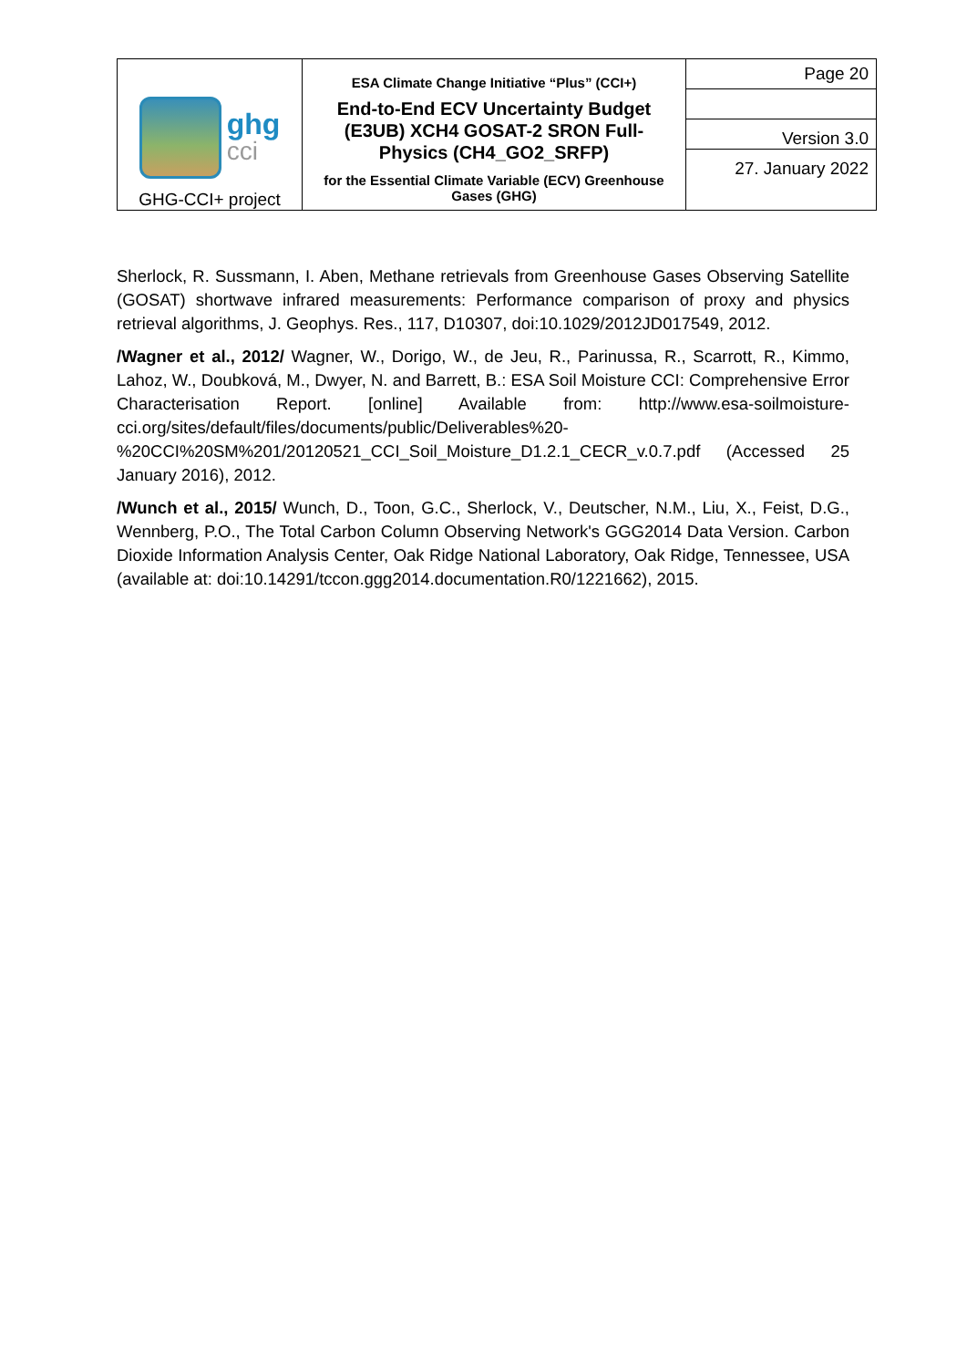| ghg cci GHG-CCI+ project | ESA Climate Change Initiative “Plus” (CCI+) End-to-End ECV Uncertainty Budget (E3UB) XCH4 GOSAT-2 SRON Full-Physics (CH4_GO2_SRFP) for the Essential Climate Variable (ECV) Greenhouse Gases (GHG) | Page 20 |
| | | Version 3.0 |
| | | 27. January 2022 |
Sherlock, R. Sussmann, I. Aben, Methane retrievals from Greenhouse Gases Observing Satellite (GOSAT) shortwave infrared measurements: Performance comparison of proxy and physics retrieval algorithms, J. Geophys. Res., 117, D10307, doi:10.1029/2012JD017549, 2012.
/Wagner et al., 2012/ Wagner, W., Dorigo, W., de Jeu, R., Parinussa, R., Scarrott, R., Kimmo, Lahoz, W., Doubková, M., Dwyer, N. and Barrett, B.: ESA Soil Moisture CCI: Comprehensive Error Characterisation Report. [online] Available from: http://www.esa-soilmoisture-cci.org/sites/default/files/documents/public/Deliverables%20-%20CCI%20SM%201/20120521_CCI_Soil_Moisture_D1.2.1_CECR_v.0.7.pdf (Accessed 25 January 2016), 2012.
/Wunch et al., 2015/ Wunch, D., Toon, G.C., Sherlock, V., Deutscher, N.M., Liu, X., Feist, D.G., Wennberg, P.O., The Total Carbon Column Observing Network's GGG2014 Data Version. Carbon Dioxide Information Analysis Center, Oak Ridge National Laboratory, Oak Ridge, Tennessee, USA (available at: doi:10.14291/tccon.ggg2014.documentation.R0/1221662), 2015.